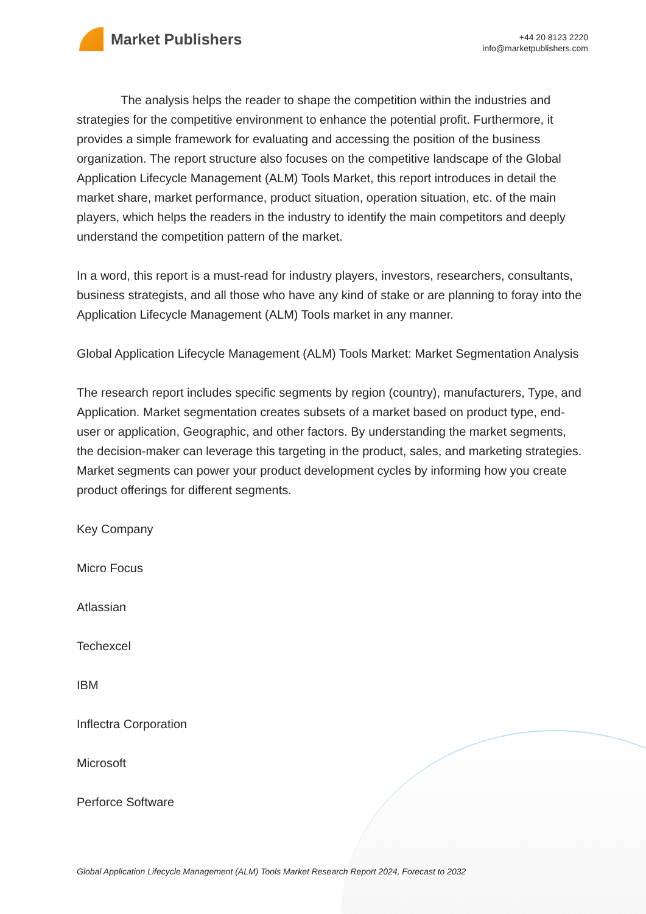Market Publishers
+44 20 8123 2220
info@marketpublishers.com
The analysis helps the reader to shape the competition within the industries and strategies for the competitive environment to enhance the potential profit. Furthermore, it provides a simple framework for evaluating and accessing the position of the business organization. The report structure also focuses on the competitive landscape of the Global Application Lifecycle Management (ALM) Tools Market, this report introduces in detail the market share, market performance, product situation, operation situation, etc. of the main players, which helps the readers in the industry to identify the main competitors and deeply understand the competition pattern of the market.
In a word, this report is a must-read for industry players, investors, researchers, consultants, business strategists, and all those who have any kind of stake or are planning to foray into the Application Lifecycle Management (ALM) Tools market in any manner.
Global Application Lifecycle Management (ALM) Tools Market: Market Segmentation Analysis
The research report includes specific segments by region (country), manufacturers, Type, and Application. Market segmentation creates subsets of a market based on product type, end-user or application, Geographic, and other factors. By understanding the market segments, the decision-maker can leverage this targeting in the product, sales, and marketing strategies. Market segments can power your product development cycles by informing how you create product offerings for different segments.
Key Company
Micro Focus
Atlassian
Techexcel
IBM
Inflectra Corporation
Microsoft
Perforce Software
Global Application Lifecycle Management (ALM) Tools Market Research Report 2024, Forecast to 2032